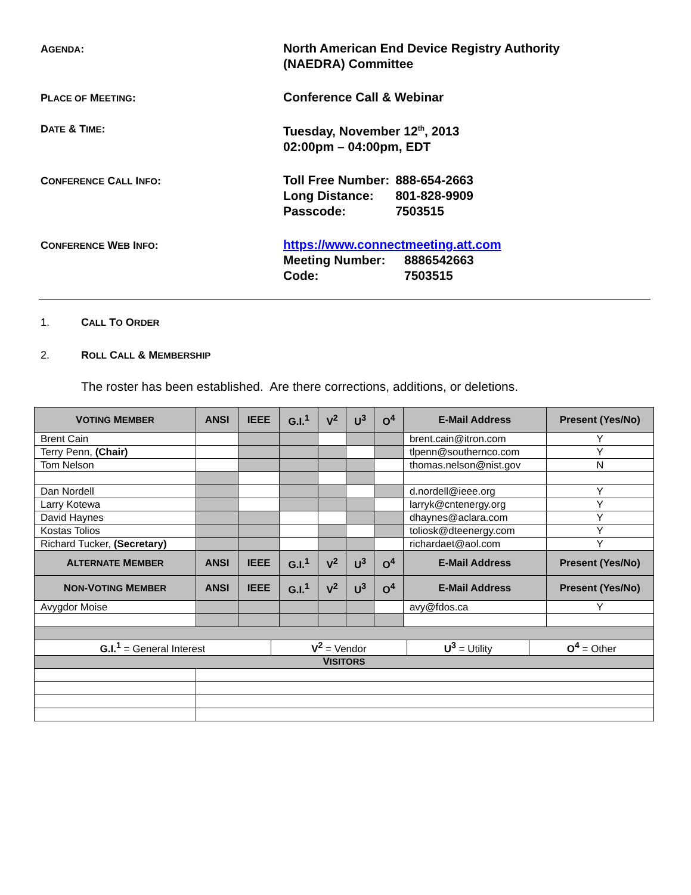AGENDA:
North American End Device Registry Authority
(NAEDRA) Committee
PLACE OF MEETING:
Conference Call & Webinar
DATE & TIME:
Tuesday, November 12<sup>th</sup>, 2013
02:00pm – 04:00pm, EDT
CONFERENCE CALL INFO:
| Toll Free Number: | 888-654-2663 |
| Long Distance: | 801-828-9909 |
| Passcode: | 7503515 |
CONFERENCE WEB INFO:
https://www.connectmeeting.att.com
| Meeting Number: | 8886542663 |
| Code: | 7503515 |
1. CALL TO ORDER
2. ROLL CALL & MEMBERSHIP
The roster has been established. Are there corrections, additions, or deletions.
| V OTING M EMBER | ANSI | IEEE | G.I.<sup>1</sup> | V<sup>2</sup> | U<sup>3</sup> | O<sup>4</sup> | E-Mail Address | Present (Yes/No) |
| --- | --- | --- | --- | --- | --- | --- | --- | --- |
| Brent Cain | | | | | | | brent.cain@itron.com | Y |
| Terry Penn, (Chair) | | | | | | | tlpenn@southernco.com | Y |
| Tom Nelson | | | | | | | thomas.nelson@nist.gov | N |
| Dan Nordell | | | | | | | d.nordell@ieee.org | Y |
| Larry Kotewa | | | | | | | larryk@cntenergy.org | Y |
| David Haynes | | | | | | | dhaynes@aclara.com | Y |
| Kostas Tolios | | | | | | | toliosk@dteenergy.com | Y |
| Richard Tucker, (Secretary) | | | | | | | richardaet@aol.com | Y |
| A LTERNATE M EMBER | ANSI | IEEE | G.I.<sup>1</sup> | V<sup>2</sup> | U<sup>3</sup> | O<sup>4</sup> | E-Mail Address | Present (Yes/No) |
| N ON -V OTING M EMBER | ANSI | IEEE | G.I.<sup>1</sup> | V<sup>2</sup> | U<sup>3</sup> | O<sup>4</sup> | E-Mail Address | Present (Yes/No) |
| Avygdor Moise | | | | | | | avy@fdos.ca | Y |
| / G.I.<sup>1</sup> = General Interest / V<sup>2</sup> = Vendor / U<sup>3</sup> = Utility / O<sup>4</sup> = Other / | | | | | | | | |
| V ISITORS | | | | | | | | |